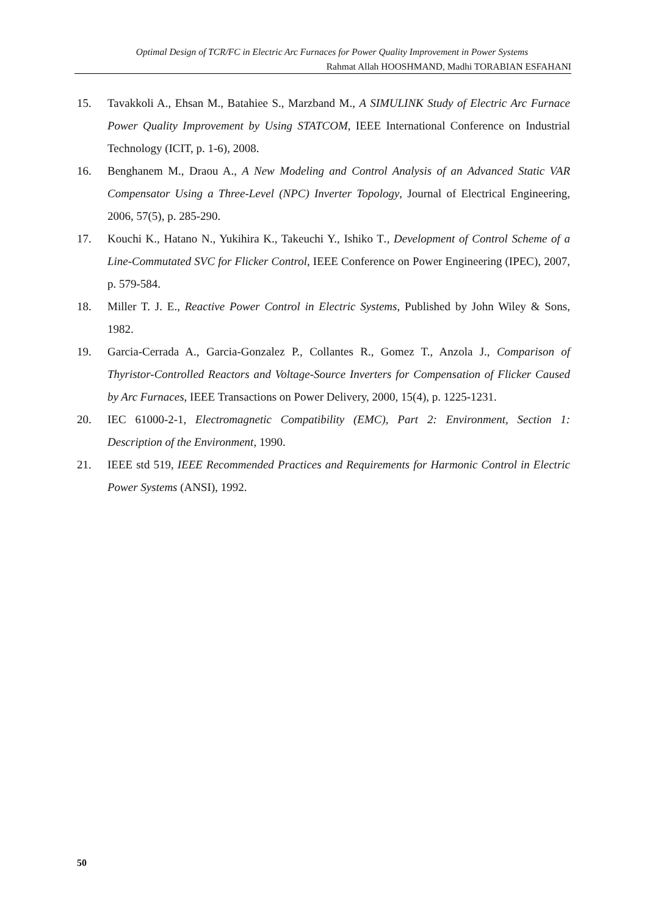Optimal Design of TCR/FC in Electric Arc Furnaces for Power Quality Improvement in Power Systems
Rahmat Allah HOOSHMAND, Madhi TORABIAN ESFAHANI
15. Tavakkoli A., Ehsan M., Batahiee S., Marzband M., A SIMULINK Study of Electric Arc Furnace Power Quality Improvement by Using STATCOM, IEEE International Conference on Industrial Technology (ICIT, p. 1-6), 2008.
16. Benghanem M., Draou A., A New Modeling and Control Analysis of an Advanced Static VAR Compensator Using a Three-Level (NPC) Inverter Topology, Journal of Electrical Engineering, 2006, 57(5), p. 285-290.
17. Kouchi K., Hatano N., Yukihira K., Takeuchi Y., Ishiko T., Development of Control Scheme of a Line-Commutated SVC for Flicker Control, IEEE Conference on Power Engineering (IPEC), 2007, p. 579-584.
18. Miller T. J. E., Reactive Power Control in Electric Systems, Published by John Wiley & Sons, 1982.
19. Garcia-Cerrada A., Garcia-Gonzalez P., Collantes R., Gomez T., Anzola J., Comparison of Thyristor-Controlled Reactors and Voltage-Source Inverters for Compensation of Flicker Caused by Arc Furnaces, IEEE Transactions on Power Delivery, 2000, 15(4), p. 1225-1231.
20. IEC 61000-2-1, Electromagnetic Compatibility (EMC), Part 2: Environment, Section 1: Description of the Environment, 1990.
21. IEEE std 519, IEEE Recommended Practices and Requirements for Harmonic Control in Electric Power Systems (ANSI), 1992.
50